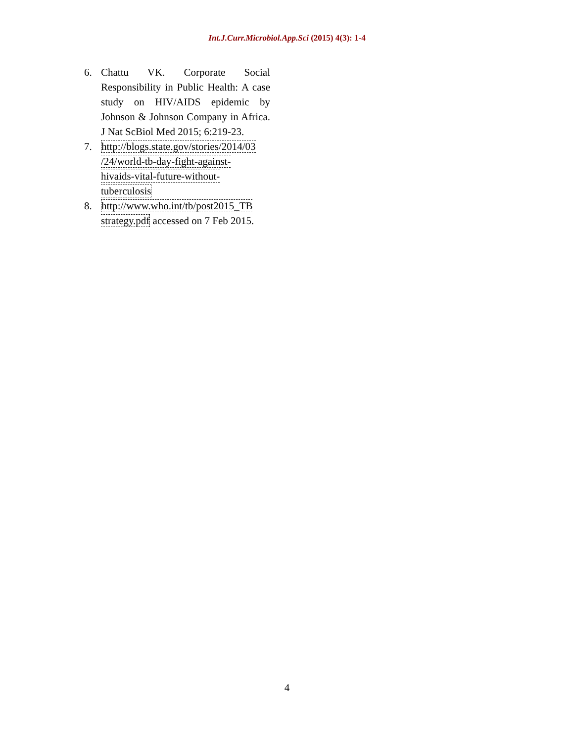Int.J.Curr.Microbiol.App.Sci (2015) 4(3): 1-4
6. Chattu VK. Corporate Social Responsibility in Public Health: A case study on HIV/AIDS epidemic by Johnson & Johnson Company in Africa. J Nat ScBiol Med 2015; 6:219-23.
7. http://blogs.state.gov/stories/2014/03
/24/world-tb-day-fight-against-
hivaids-vital-future-without-
tuberculosis
8. http://www.who.int/tb/post2015_TB
strategy.pdf accessed on 7 Feb 2015.
4